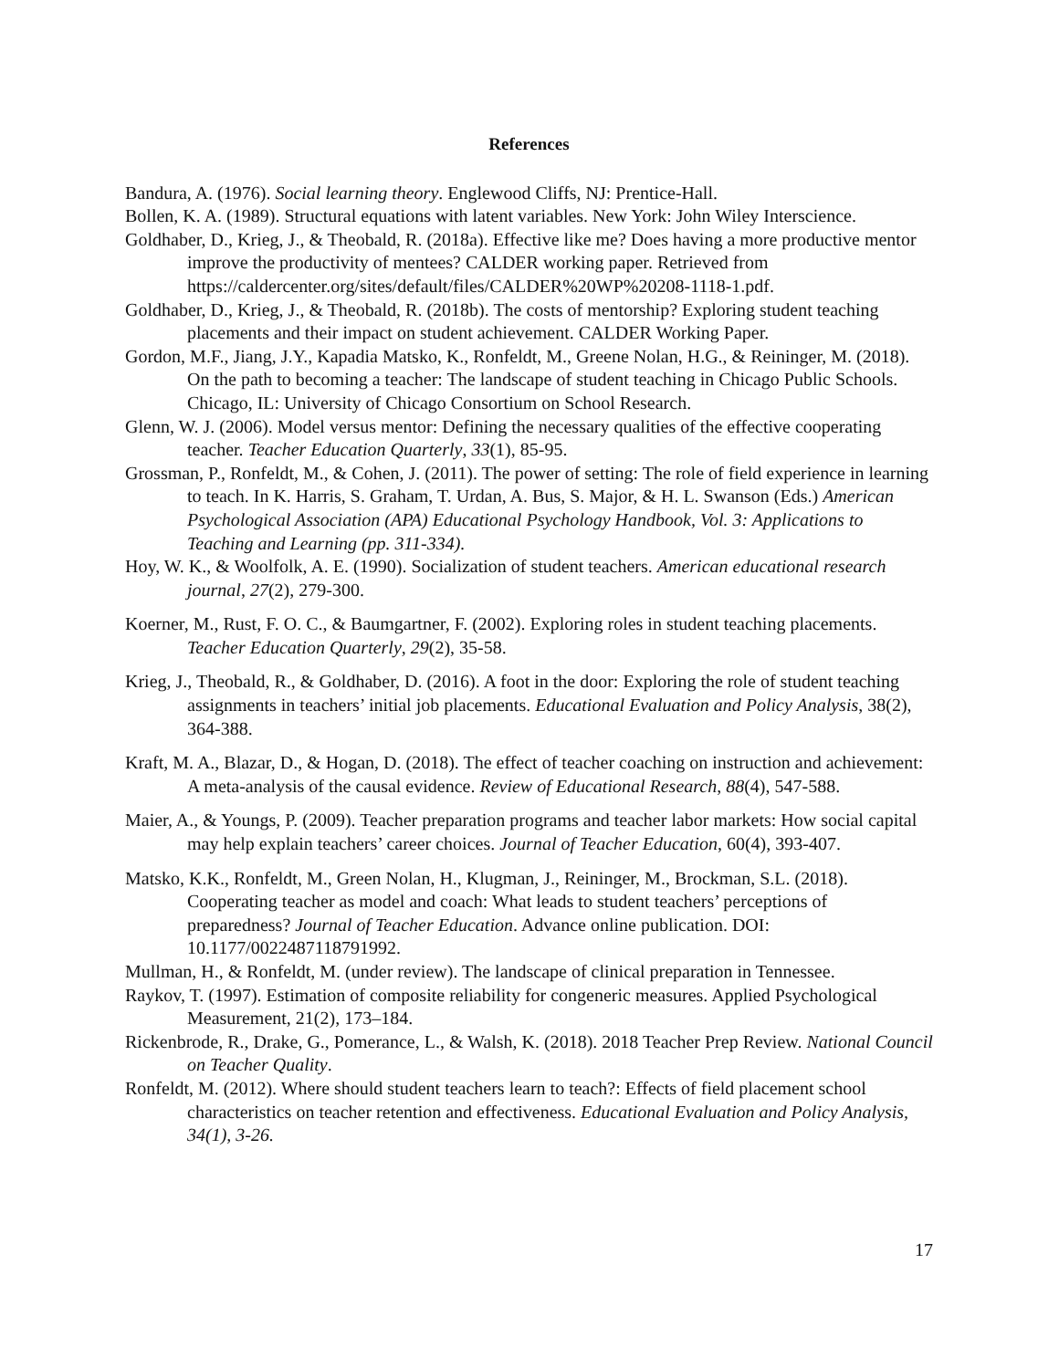References
Bandura, A. (1976). Social learning theory. Englewood Cliffs, NJ: Prentice-Hall.
Bollen, K. A. (1989). Structural equations with latent variables. New York: John Wiley Interscience.
Goldhaber, D., Krieg, J., & Theobald, R. (2018a). Effective like me? Does having a more productive mentor improve the productivity of mentees? CALDER working paper. Retrieved from https://caldercenter.org/sites/default/files/CALDER%20WP%20208-1118-1.pdf.
Goldhaber, D., Krieg, J., & Theobald, R. (2018b). The costs of mentorship? Exploring student teaching placements and their impact on student achievement. CALDER Working Paper.
Gordon, M.F., Jiang, J.Y., Kapadia Matsko, K., Ronfeldt, M., Greene Nolan, H.G., & Reininger, M. (2018). On the path to becoming a teacher: The landscape of student teaching in Chicago Public Schools. Chicago, IL: University of Chicago Consortium on School Research.
Glenn, W. J. (2006). Model versus mentor: Defining the necessary qualities of the effective cooperating teacher. Teacher Education Quarterly, 33(1), 85-95.
Grossman, P., Ronfeldt, M., & Cohen, J. (2011). The power of setting: The role of field experience in learning to teach. In K. Harris, S. Graham, T. Urdan, A. Bus, S. Major, & H. L. Swanson (Eds.) American Psychological Association (APA) Educational Psychology Handbook, Vol. 3: Applications to Teaching and Learning (pp. 311-334).
Hoy, W. K., & Woolfolk, A. E. (1990). Socialization of student teachers. American educational research journal, 27(2), 279-300.
Koerner, M., Rust, F. O. C., & Baumgartner, F. (2002). Exploring roles in student teaching placements. Teacher Education Quarterly, 29(2), 35-58.
Krieg, J., Theobald, R., & Goldhaber, D. (2016). A foot in the door: Exploring the role of student teaching assignments in teachers’ initial job placements. Educational Evaluation and Policy Analysis, 38(2), 364-388.
Kraft, M. A., Blazar, D., & Hogan, D. (2018). The effect of teacher coaching on instruction and achievement: A meta-analysis of the causal evidence. Review of Educational Research, 88(4), 547-588.
Maier, A., & Youngs, P. (2009). Teacher preparation programs and teacher labor markets: How social capital may help explain teachers’ career choices. Journal of Teacher Education, 60(4), 393-407.
Matsko, K.K., Ronfeldt, M., Green Nolan, H., Klugman, J., Reininger, M., Brockman, S.L. (2018). Cooperating teacher as model and coach: What leads to student teachers’ perceptions of preparedness? Journal of Teacher Education. Advance online publication. DOI: 10.1177/0022487118791992.
Mullman, H., & Ronfeldt, M. (under review). The landscape of clinical preparation in Tennessee.
Raykov, T. (1997). Estimation of composite reliability for congeneric measures. Applied Psychological Measurement, 21(2), 173–184.
Rickenbrode, R., Drake, G., Pomerance, L., & Walsh, K. (2018). 2018 Teacher Prep Review. National Council on Teacher Quality.
Ronfeldt, M. (2012). Where should student teachers learn to teach?: Effects of field placement school characteristics on teacher retention and effectiveness. Educational Evaluation and Policy Analysis, 34(1), 3-26.
17